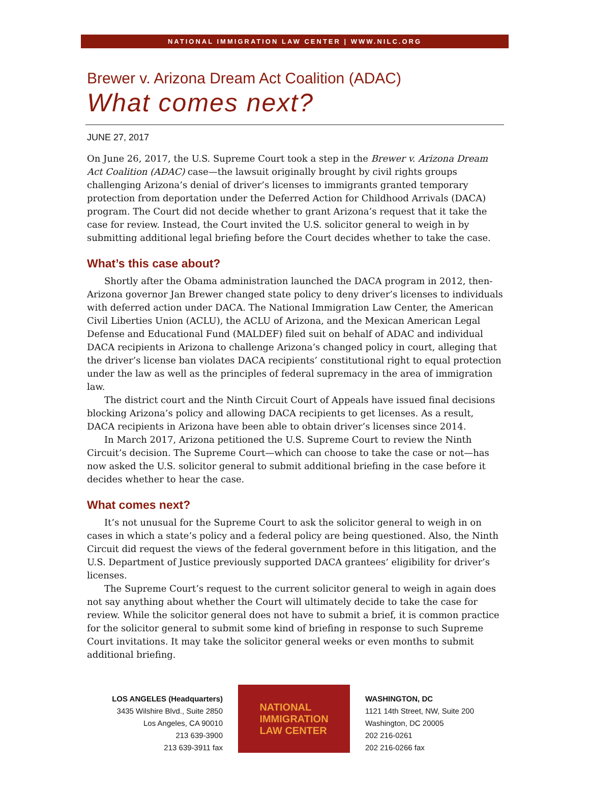NATIONAL IMMIGRATION LAW CENTER | WWW.NILC.ORG
Brewer v. Arizona Dream Act Coalition (ADAC)
What comes next?
JUNE 27, 2017
On June 26, 2017, the U.S. Supreme Court took a step in the Brewer v. Arizona Dream Act Coalition (ADAC) case—the lawsuit originally brought by civil rights groups challenging Arizona’s denial of driver’s licenses to immigrants granted temporary protection from deportation under the Deferred Action for Childhood Arrivals (DACA) program. The Court did not decide whether to grant Arizona’s request that it take the case for review. Instead, the Court invited the U.S. solicitor general to weigh in by submitting additional legal briefing before the Court decides whether to take the case.
What’s this case about?
Shortly after the Obama administration launched the DACA program in 2012, then-Arizona governor Jan Brewer changed state policy to deny driver’s licenses to individuals with deferred action under DACA. The National Immigration Law Center, the American Civil Liberties Union (ACLU), the ACLU of Arizona, and the Mexican American Legal Defense and Educational Fund (MALDEF) filed suit on behalf of ADAC and individual DACA recipients in Arizona to challenge Arizona’s changed policy in court, alleging that the driver’s license ban violates DACA recipients’ constitutional right to equal protection under the law as well as the principles of federal supremacy in the area of immigration law.
The district court and the Ninth Circuit Court of Appeals have issued final decisions blocking Arizona’s policy and allowing DACA recipients to get licenses. As a result, DACA recipients in Arizona have been able to obtain driver’s licenses since 2014.
In March 2017, Arizona petitioned the U.S. Supreme Court to review the Ninth Circuit’s decision. The Supreme Court—which can choose to take the case or not—has now asked the U.S. solicitor general to submit additional briefing in the case before it decides whether to hear the case.
What comes next?
It’s not unusual for the Supreme Court to ask the solicitor general to weigh in on cases in which a state’s policy and a federal policy are being questioned. Also, the Ninth Circuit did request the views of the federal government before in this litigation, and the U.S. Department of Justice previously supported DACA grantees’ eligibility for driver’s licenses.
The Supreme Court’s request to the current solicitor general to weigh in again does not say anything about whether the Court will ultimately decide to take the case for review. While the solicitor general does not have to submit a brief, it is common practice for the solicitor general to submit some kind of briefing in response to such Supreme Court invitations. It may take the solicitor general weeks or even months to submit additional briefing.
LOS ANGELES (Headquarters)
3435 Wilshire Blvd., Suite 2850
Los Angeles, CA 90010
213 639-3900
213 639-3911 fax
NATIONAL
IMMIGRATION
LAW CENTER
WASHINGTON, DC
1121 14th Street, NW, Suite 200
Washington, DC 20005
202 216-0261
202 216-0266 fax